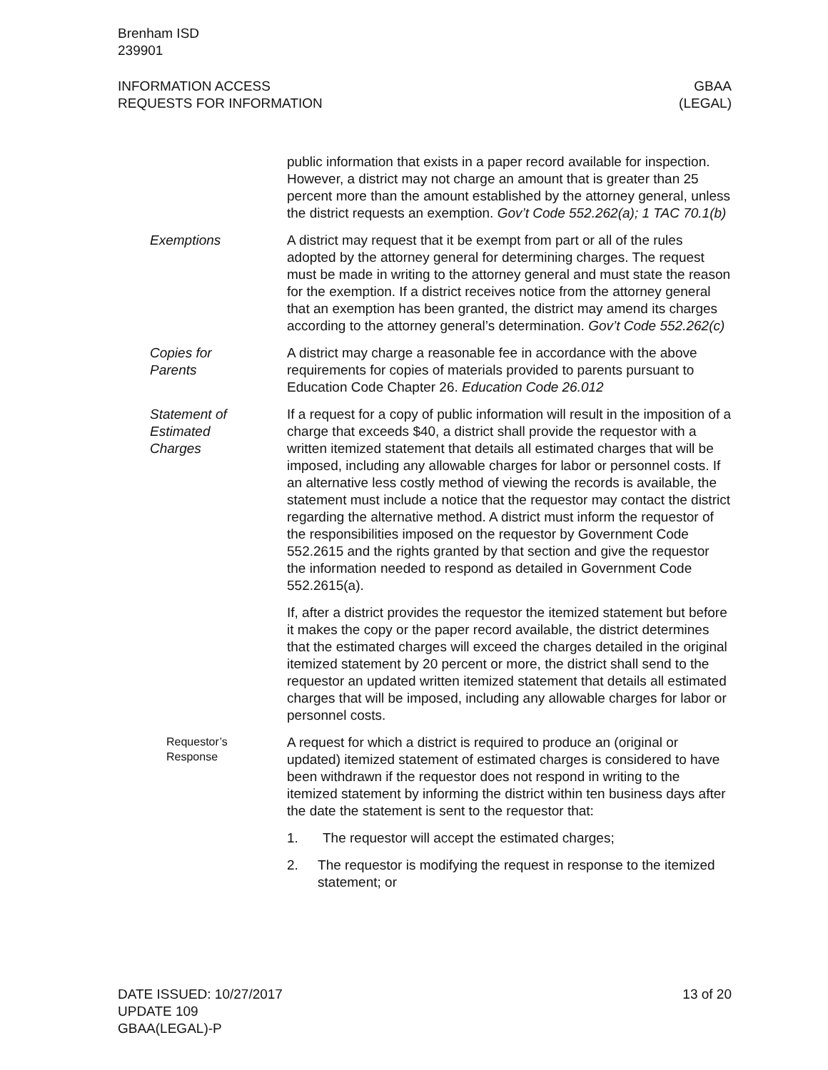Brenham ISD
239901
INFORMATION ACCESS
REQUESTS FOR INFORMATION
GBAA
(LEGAL)
public information that exists in a paper record available for inspection. However, a district may not charge an amount that is greater than 25 percent more than the amount established by the attorney general, unless the district requests an exemption. Gov’t Code 552.262(a); 1 TAC 70.1(b)
Exemptions A district may request that it be exempt from part or all of the rules adopted by the attorney general for determining charges. The request must be made in writing to the attorney general and must state the reason for the exemption. If a district receives notice from the attorney general that an exemption has been granted, the district may amend its charges according to the attorney general’s determination. Gov’t Code 552.262(c)
Copies for
Parents
A district may charge a reasonable fee in accordance with the above requirements for copies of materials provided to parents pursuant to Education Code Chapter 26. Education Code 26.012
Statement of
Estimated
Charges
If a request for a copy of public information will result in the imposition of a charge that exceeds $40, a district shall provide the requestor with a written itemized statement that details all estimated charges that will be imposed, including any allowable charges for labor or personnel costs. If an alternative less costly method of viewing the records is available, the statement must include a notice that the requestor may contact the district regarding the alternative method. A district must inform the requestor of the responsibilities imposed on the requestor by Government Code 552.2615 and the rights granted by that section and give the requestor the information needed to respond as detailed in Government Code 552.2615(a).
If, after a district provides the requestor the itemized statement but before it makes the copy or the paper record available, the district determines that the estimated charges will exceed the charges detailed in the original itemized statement by 20 percent or more, the district shall send to the requestor an updated written itemized statement that details all estimated charges that will be imposed, including any allowable charges for labor or personnel costs.
Requestor’s
Response
A request for which a district is required to produce an (original or updated) itemized statement of estimated charges is considered to have been withdrawn if the requestor does not respond in writing to the itemized statement by informing the district within ten business days after the date the statement is sent to the requestor that:
1. The requestor will accept the estimated charges;
2. The requestor is modifying the request in response to the itemized statement; or
DATE ISSUED: 10/27/2017
UPDATE 109
GBAA(LEGAL)-P
13 of 20